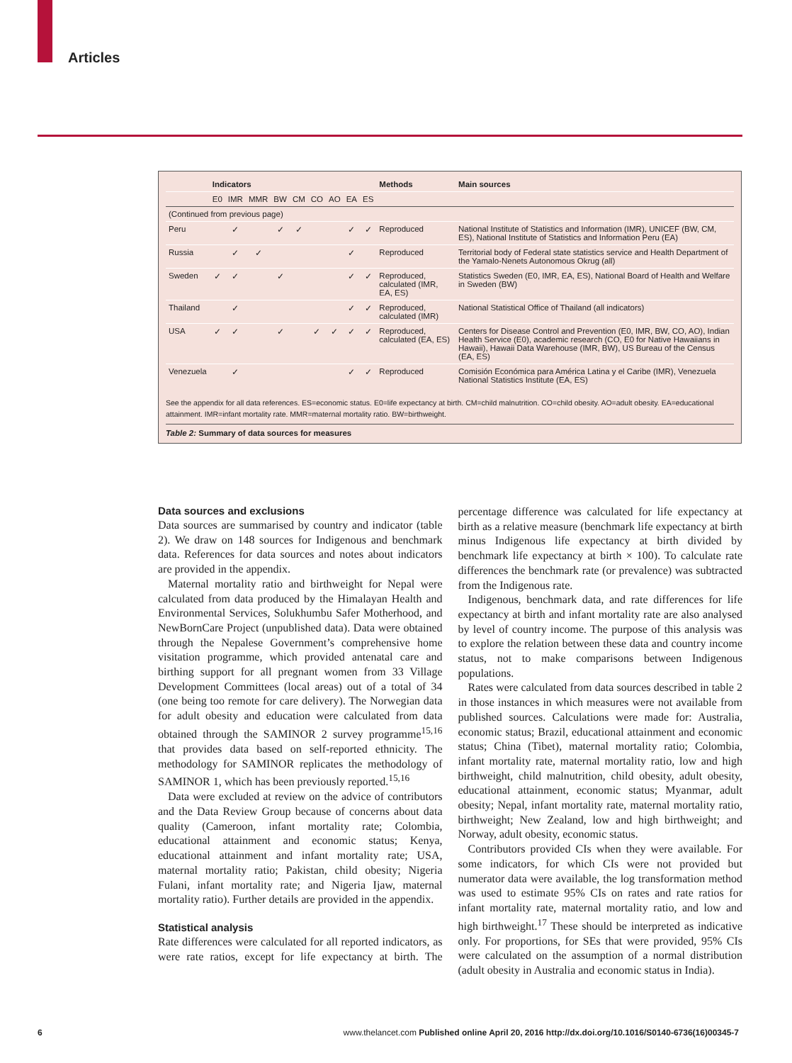Articles
| | Indicators | | | | | | | | | Methods | Main sources |
| --- | --- | --- | --- | --- | --- | --- | --- | --- | --- | --- | --- |
| | E0 | IMR | MMR | BW | CM | CO | AO | EA | ES | | |
| (Continued from previous page) | | | | | | | | | | | |
| Peru | | ✓ | | ✓ | ✓ | | | ✓ | ✓ | Reproduced | National Institute of Statistics and Information (IMR), UNICEF (BW, CM, ES), National Institute of Statistics and Information Peru (EA) |
| Russia | | ✓ | ✓ | | | | | ✓ | | Reproduced | Territorial body of Federal state statistics service and Health Department of the Yamalo-Nenets Autonomous Okrug (all) |
| Sweden | ✓ | ✓ | | ✓ | | | | ✓ | ✓ | Reproduced, calculated (IMR, EA, ES) | Statistics Sweden (E0, IMR, EA, ES), National Board of Health and Welfare in Sweden (BW) |
| Thailand | | ✓ | | | | | | ✓ | ✓ | Reproduced, calculated (IMR) | National Statistical Office of Thailand (all indicators) |
| USA | ✓ | ✓ | | ✓ | | ✓ | ✓ | ✓ | ✓ | Reproduced, calculated (EA, ES) | Centers for Disease Control and Prevention (E0, IMR, BW, CO, AO), Indian Health Service (E0), academic research (CO, E0 for Native Hawaiians in Hawaii), Hawaii Data Warehouse (IMR, BW), US Bureau of the Census (EA, ES) |
| Venezuela | | ✓ | | | | | | ✓ | ✓ | Reproduced | Comisión Económica para América Latina y el Caribe (IMR), Venezuela National Statistics Institute (EA, ES) |
See the appendix for all data references. ES=economic status. E0=life expectancy at birth. CM=child malnutrition. CO=child obesity. AO=adult obesity. EA=educational attainment. IMR=infant mortality rate. MMR=maternal mortality ratio. BW=birthweight.
Table 2: Summary of data sources for measures
Data sources and exclusions
Data sources are summarised by country and indicator (table 2). We draw on 148 sources for Indigenous and benchmark data. References for data sources and notes about indicators are provided in the appendix.
Maternal mortality ratio and birthweight for Nepal were calculated from data produced by the Himalayan Health and Environmental Services, Solukhumbu Safer Motherhood, and NewBornCare Project (unpublished data). Data were obtained through the Nepalese Government’s comprehensive home visitation programme, which provided antenatal care and birthing support for all pregnant women from 33 Village Development Committees (local areas) out of a total of 34 (one being too remote for care delivery). The Norwegian data for adult obesity and education were calculated from data obtained through the SAMINOR 2 survey programme<sup>15,16</sup> that provides data based on self-reported ethnicity. The methodology for SAMINOR replicates the methodology of SAMINOR 1, which has been previously reported.<sup>15,16</sup>
Data were excluded at review on the advice of contributors and the Data Review Group because of concerns about data quality (Cameroon, infant mortality rate; Colombia, educational attainment and economic status; Kenya, educational attainment and infant mortality rate; USA, maternal mortality ratio; Pakistan, child obesity; Nigeria Fulani, infant mortality rate; and Nigeria Ijaw, maternal mortality ratio). Further details are provided in the appendix.
Statistical analysis
Rate differences were calculated for all reported indicators, as were rate ratios, except for life expectancy at birth. The percentage difference was calculated for life expectancy at birth as a relative measure (benchmark life expectancy at birth minus Indigenous life expectancy at birth divided by benchmark life expectancy at birth × 100). To calculate rate differences the benchmark rate (or prevalence) was subtracted from the Indigenous rate.
Indigenous, benchmark data, and rate differences for life expectancy at birth and infant mortality rate are also analysed by level of country income. The purpose of this analysis was to explore the relation between these data and country income status, not to make comparisons between Indigenous populations.
Rates were calculated from data sources described in table 2 in those instances in which measures were not available from published sources. Calculations were made for: Australia, economic status; Brazil, educational attainment and economic status; China (Tibet), maternal mortality ratio; Colombia, infant mortality rate, maternal mortality ratio, low and high birthweight, child malnutrition, child obesity, adult obesity, educational attainment, economic status; Myanmar, adult obesity; Nepal, infant mortality rate, maternal mortality ratio, birthweight; New Zealand, low and high birthweight; and Norway, adult obesity, economic status.
Contributors provided CIs when they were available. For some indicators, for which CIs were not provided but numerator data were available, the log transformation method was used to estimate 95% CIs on rates and rate ratios for infant mortality rate, maternal mortality ratio, and low and high birthweight.<sup>17</sup> These should be interpreted as indicative only. For proportions, for SEs that were provided, 95% CIs were calculated on the assumption of a normal distribution (adult obesity in Australia and economic status in India).
6 www.thelancet.com Published online April 20, 2016 http://dx.doi.org/10.1016/S0140-6736(16)00345-7